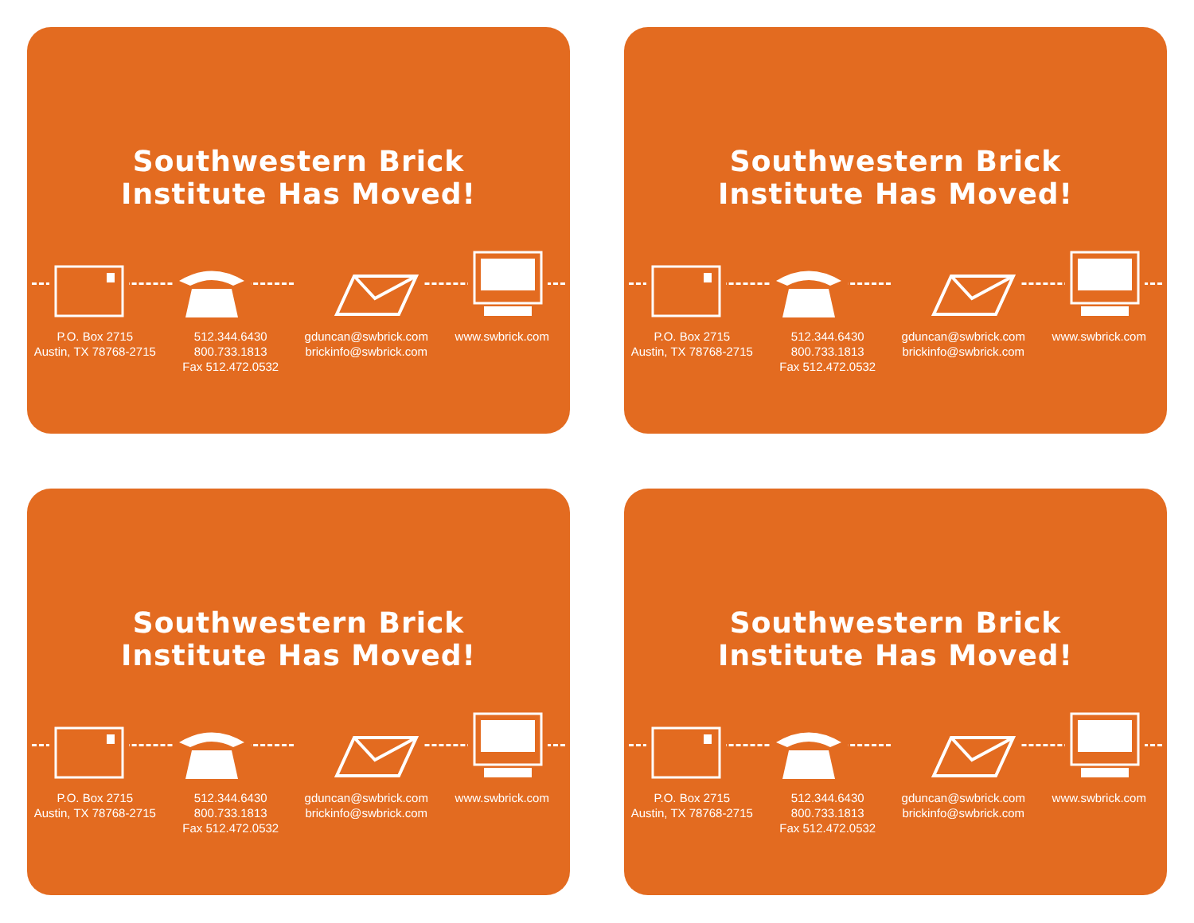Southwestern Brick
Institute Has Moved!
P.O. Box 2715
Austin, TX 78768-2715
512.344.6430
800.733.1813
Fax 512.472.0532
gduncan@swbrick.com
brickinfo@swbrick.com
www.swbrick.com
Southwestern Brick
Institute Has Moved!
P.O. Box 2715
Austin, TX 78768-2715
512.344.6430
800.733.1813
Fax 512.472.0532
gduncan@swbrick.com
brickinfo@swbrick.com
www.swbrick.com
Southwestern Brick
Institute Has Moved!
P.O. Box 2715
Austin, TX 78768-2715
512.344.6430
800.733.1813
Fax 512.472.0532
gduncan@swbrick.com
brickinfo@swbrick.com
www.swbrick.com
Southwestern Brick
Institute Has Moved!
P.O. Box 2715
Austin, TX 78768-2715
512.344.6430
800.733.1813
Fax 512.472.0532
gduncan@swbrick.com
brickinfo@swbrick.com
www.swbrick.com